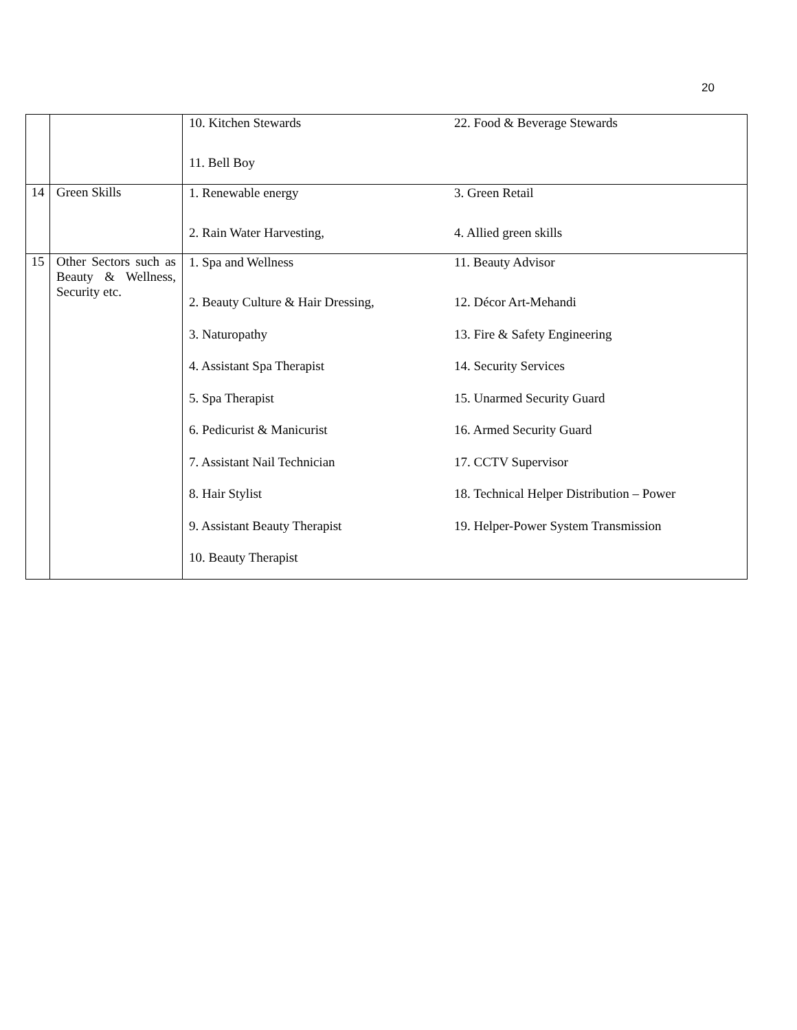20
| | | 10. Kitchen Stewards 11. Bell Boy | 22. Food & Beverage Stewards |
| 14 | Green Skills | 1. Renewable energy 2. Rain Water Harvesting, | 3. Green Retail 4. Allied green skills |
| 15 | Other Sectors such as Beauty & Wellness, Security etc. | 1. Spa and Wellness 2. Beauty Culture & Hair Dressing, 3. Naturopathy 4. Assistant Spa Therapist 5. Spa Therapist 6. Pedicurist & Manicurist 7. Assistant Nail Technician 8. Hair Stylist 9. Assistant Beauty Therapist 10. Beauty Therapist | 11. Beauty Advisor 12. Décor Art-Mehandi 13. Fire & Safety Engineering 14. Security Services 15. Unarmed Security Guard 16. Armed Security Guard 17. CCTV Supervisor 18. Technical Helper Distribution – Power 19. Helper-Power System Transmission |